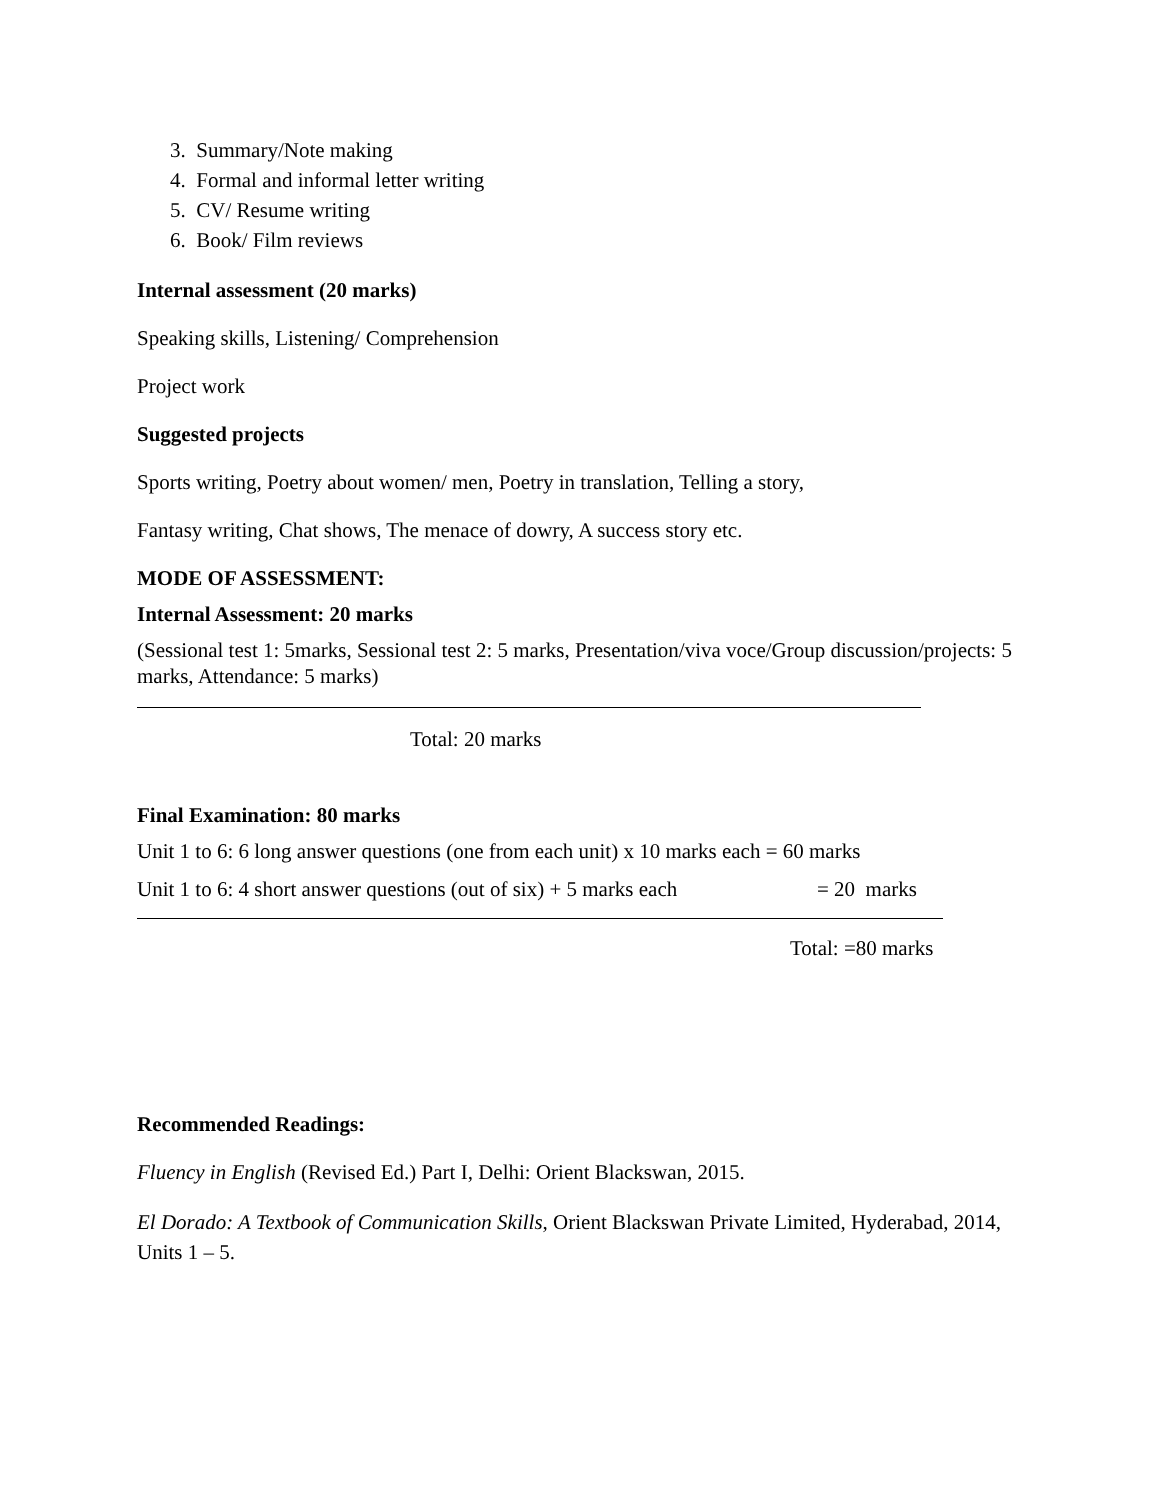3. Summary/Note making
4. Formal and informal letter writing
5. CV/ Resume writing
6. Book/ Film reviews
Internal assessment (20 marks)
Speaking skills, Listening/ Comprehension
Project work
Suggested projects
Sports writing, Poetry about women/ men, Poetry in translation, Telling a story,
Fantasy writing, Chat shows, The menace of dowry, A success story etc.
MODE OF ASSESSMENT:
Internal Assessment: 20 marks
(Sessional test 1: 5marks, Sessional test 2: 5 marks, Presentation/viva voce/Group discussion/projects: 5 marks, Attendance: 5 marks)
Total: 20 marks
Final Examination: 80 marks
Unit 1 to 6: 6 long answer questions (one from each unit) x 10 marks each = 60 marks
Unit 1 to 6: 4 short answer questions (out of six) + 5 marks each = 20 marks
Total: =80 marks
Recommended Readings:
Fluency in English (Revised Ed.) Part I, Delhi: Orient Blackswan, 2015.
El Dorado: A Textbook of Communication Skills, Orient Blackswan Private Limited, Hyderabad, 2014, Units 1 – 5.